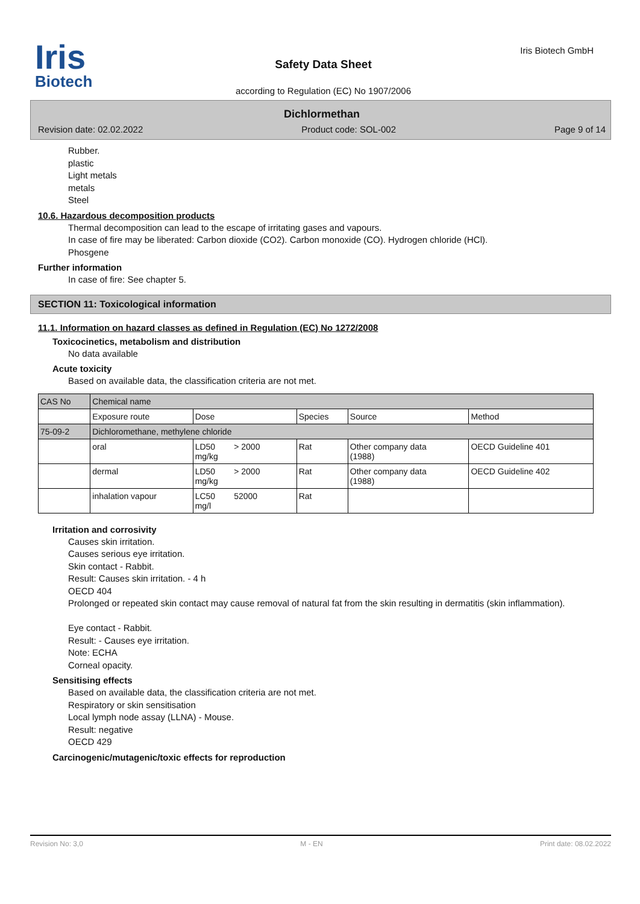Iris
Biotech
Safety Data Sheet
according to Regulation (EC) No 1907/2006
Iris Biotech GmbH
Dichlormethan
Revision date: 02.02.2022 Product code: SOL-002 Page 9 of 14
Rubber.
plastic
Light metals
metals
Steel
10.6. Hazardous decomposition products
Thermal decomposition can lead to the escape of irritating gases and vapours.
In case of fire may be liberated: Carbon dioxide (CO2). Carbon monoxide (CO). Hydrogen chloride (HCl).
Phosgene
Further information
In case of fire: See chapter 5.
SECTION 11: Toxicological information
11.1. Information on hazard classes as defined in Regulation (EC) No 1272/2008
Toxicocinetics, metabolism and distribution
No data available
Acute toxicity
Based on available data, the classification criteria are not met.
| CAS No | Chemical name | | | | |
| --- | --- | --- | --- | --- | --- |
| | Exposure route | Dose | Species | Source | Method |
| 75-09-2 | Dichloromethane, methylene chloride | | | | |
| | oral | LD50 > 2000 mg/kg | Rat | Other company data (1988) | OECD Guideline 401 |
| | dermal | LD50 > 2000 mg/kg | Rat | Other company data (1988) | OECD Guideline 402 |
| | inhalation vapour | LC50 52000 mg/l | Rat | | |
Irritation and corrosivity
Causes skin irritation.
Causes serious eye irritation.
Skin contact - Rabbit.
Result: Causes skin irritation. - 4 h
OECD 404
Prolonged or repeated skin contact may cause removal of natural fat from the skin resulting in dermatitis (skin inflammation).
Eye contact - Rabbit.
Result: - Causes eye irritation.
Note: ECHA
Corneal opacity.
Sensitising effects
Based on available data, the classification criteria are not met.
Respiratory or skin sensitisation
Local lymph node assay (LLNA) - Mouse.
Result: negative
OECD 429
Carcinogenic/mutagenic/toxic effects for reproduction
Revision No: 3,0 M - EN Print date: 08.02.2022